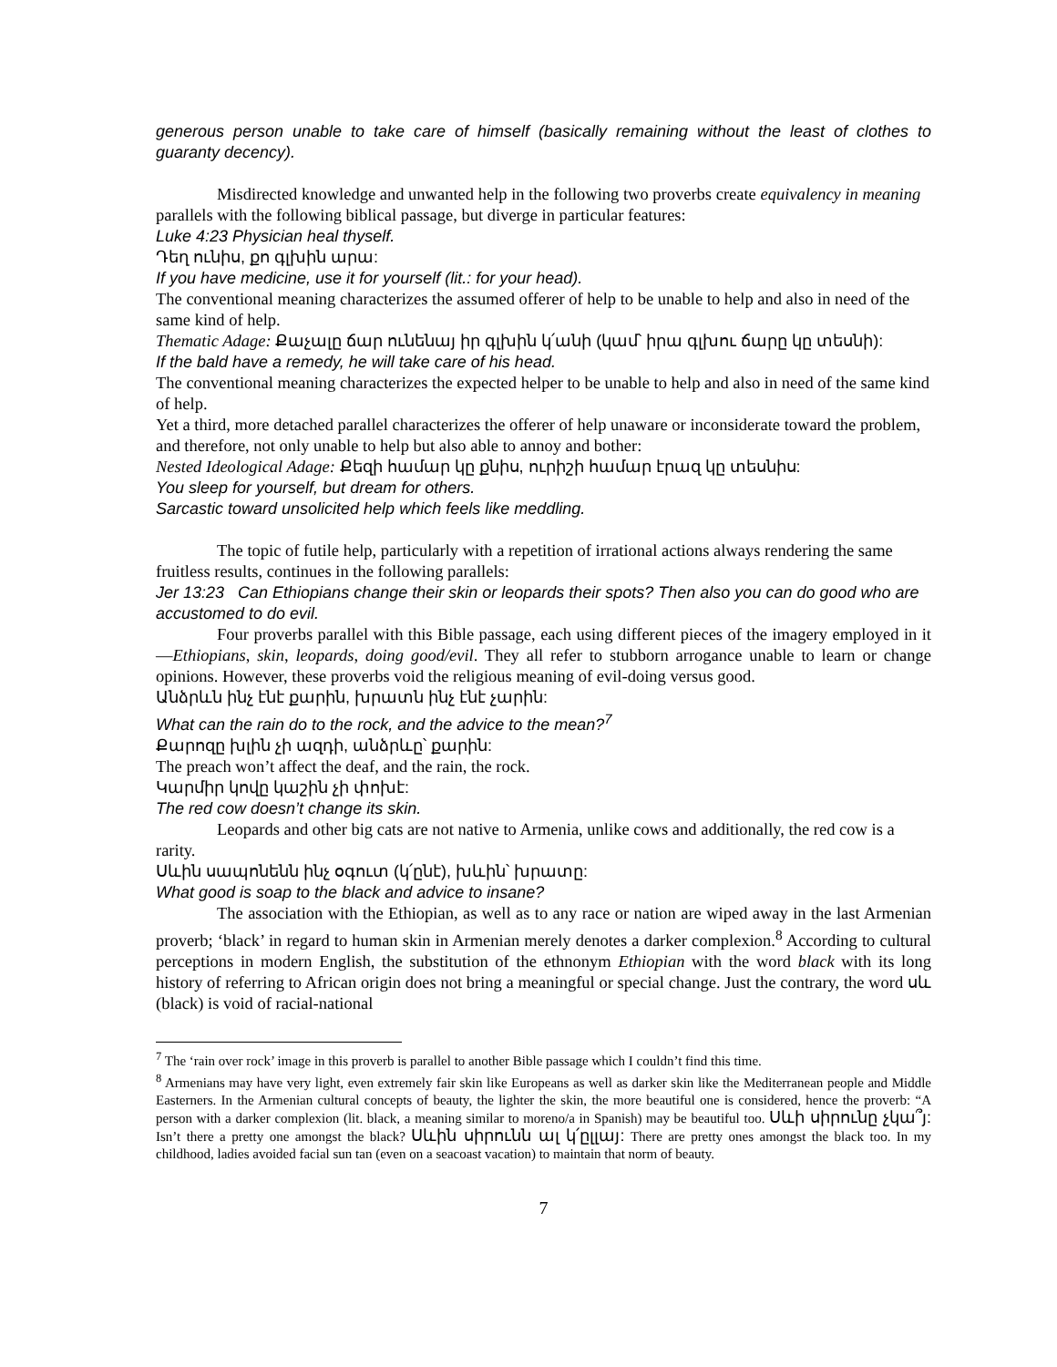generous person unable to take care of himself (basically remaining without the least of clothes to guaranty decency).
Misdirected knowledge and unwanted help in the following two proverbs create equivalency in meaning parallels with the following biblical passage, but diverge in particular features:
Luke 4:23 Physician heal thyself.
Դեղ ունիս, քո գլխին արա:
If you have medicine, use it for yourself (lit.: for your head).
The conventional meaning characterizes the assumed offerer of help to be unable to help and also in need of the same kind of help.
Thematic Adage: Քաչալը ճար ունենայ իր գլխին կ՛անի (կամ՝ իրա գլխու ճարը կը տեսնի):
If the bald have a remedy, he will take care of his head.
The conventional meaning characterizes the expected helper to be unable to help and also in need of the same kind of help.
Yet a third, more detached parallel characterizes the offerer of help unaware or inconsiderate toward the problem, and therefore, not only unable to help but also able to annoy and bother:
Nested Ideological Adage: Քեզի համար կը քնիս, ուրիշի համար էրազ կը տեսնիս:
You sleep for yourself, but dream for others.
Sarcastic toward unsolicited help which feels like meddling.
The topic of futile help, particularly with a repetition of irrational actions always rendering the same fruitless results, continues in the following parallels:
Jer 13:23 Can Ethiopians change their skin or leopards their spots? Then also you can do good who are accustomed to do evil.
Four proverbs parallel with this Bible passage, each using different pieces of the imagery employed in it—Ethiopians, skin, leopards, doing good/evil. They all refer to stubborn arrogance unable to learn or change opinions. However, these proverbs void the religious meaning of evil-doing versus good.
Անձրևն ինչ էնէ քարին, խրատն ինչ էնէ չարին:
What can the rain do to the rock, and the advice to the mean?<sup>7</sup>
Քարոզը խլին չի ազդի, անձրևը՝ քարին:
The preach won’t affect the deaf, and the rain, the rock.
Կարմիր կովը կաշին չի փոխէ:
The red cow doesn’t change its skin.
Leopards and other big cats are not native to Armenia, unlike cows and additionally, the red cow is a rarity.
Սևին սապոնենն ինչ օգուտ (կ՛ընէ), խևին՝ խրատը:
What good is soap to the black and advice to insane?
The association with the Ethiopian, as well as to any race or nation are wiped away in the last Armenian proverb; ‘black’ in regard to human skin in Armenian merely denotes a darker complexion.<sup>8</sup> According to cultural perceptions in modern English, the substitution of the ethnonym Ethiopian with the word black with its long history of referring to African origin does not bring a meaningful or special change. Just the contrary, the word սև (black) is void of racial-national
<sup>7</sup> The ‘rain over rock’ image in this proverb is parallel to another Bible passage which I couldn’t find this time.
<sup>8</sup> Armenians may have very light, even extremely fair skin like Europeans as well as darker skin like the Mediterranean people and Middle Easterners. In the Armenian cultural concepts of beauty, the lighter the skin, the more beautiful one is considered, hence the proverb: “A person with a darker complexion (lit. black, a meaning similar to moreno/a in Spanish) may be beautiful too. Սևի սիրունը չկա՞յ: Isn’t there a pretty one amongst the black? Սևին սիրունն ալ կ՛ըլլայ: There are pretty ones amongst the black too. In my childhood, ladies avoided facial sun tan (even on a seacoast vacation) to maintain that norm of beauty.
7